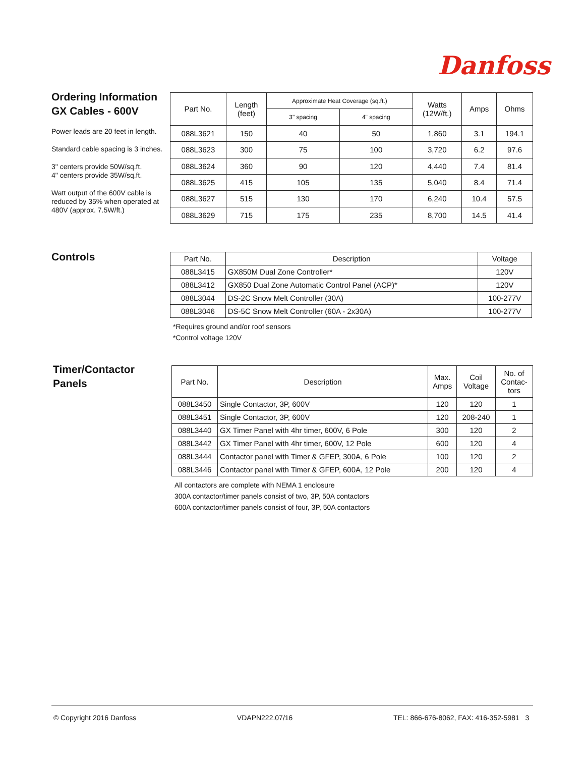Danfoss
Ordering Information
GX Cables - 600V
Power leads are 20 feet in length.
Standard cable spacing is 3 inches.
3" centers provide 50W/sq.ft.
4" centers provide 35W/sq.ft.
Watt output of the 600V cable is reduced by 35% when operated at 480V (approx. 7.5W/ft.)
| Part No. | Length (feet) | Approximate Heat Coverage (sq.ft.) | | Watts (12W/ft.) | Amps | Ohms |
| --- | --- | --- | --- | --- | --- | --- |
| | | 3" spacing | 4" spacing | | | |
| 088L3621 | 150 | 40 | 50 | 1,860 | 3.1 | 194.1 |
| 088L3623 | 300 | 75 | 100 | 3,720 | 6.2 | 97.6 |
| 088L3624 | 360 | 90 | 120 | 4,440 | 7.4 | 81.4 |
| 088L3625 | 415 | 105 | 135 | 5,040 | 8.4 | 71.4 |
| 088L3627 | 515 | 130 | 170 | 6,240 | 10.4 | 57.5 |
| 088L3629 | 715 | 175 | 235 | 8,700 | 14.5 | 41.4 |
Controls
| Part No. | Description | Voltage |
| --- | --- | --- |
| 088L3415 | GX850M Dual Zone Controller* | 120V |
| 088L3412 | GX850 Dual Zone Automatic Control Panel (ACP)* | 120V |
| 088L3044 | DS-2C Snow Melt Controller (30A) | 100-277V |
| 088L3046 | DS-5C Snow Melt Controller (60A - 2x30A) | 100-277V |
*Requires ground and/or roof sensors
*Control voltage 120V
Timer/Contactor
Panels
| Part No. | Description | Max. Amps | Coil Voltage | No. of Contac- tors |
| --- | --- | --- | --- | --- |
| 088L3450 | Single Contactor, 3P, 600V | 120 | 120 | 1 |
| 088L3451 | Single Contactor, 3P, 600V | 120 | 208-240 | 1 |
| 088L3440 | GX Timer Panel with 4hr timer, 600V, 6 Pole | 300 | 120 | 2 |
| 088L3442 | GX Timer Panel with 4hr timer, 600V, 12 Pole | 600 | 120 | 4 |
| 088L3444 | Contactor panel with Timer & GFEP, 300A, 6 Pole | 100 | 120 | 2 |
| 088L3446 | Contactor panel with Timer & GFEP, 600A, 12 Pole | 200 | 120 | 4 |
All contactors are complete with NEMA 1 enclosure
300A contactor/timer panels consist of two, 3P, 50A contactors
600A contactor/timer panels consist of four, 3P, 50A contactors
© Copyright 2016 Danfoss VDAPN222.07/16 TEL: 866-676-8062, FAX: 416-352-5981 3